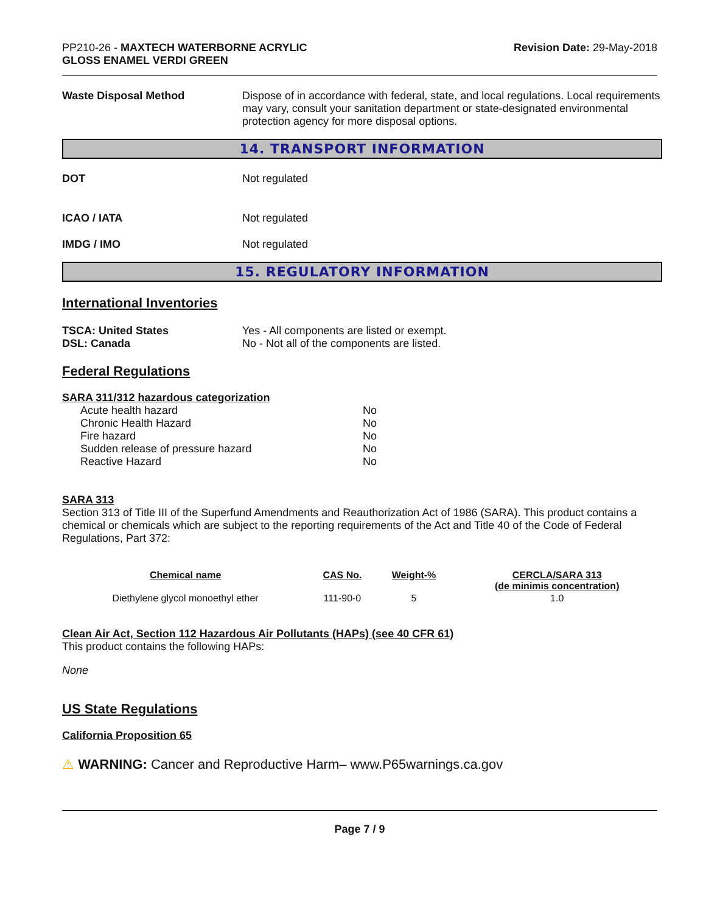PP210-26 - MAXTECH WATERBORNE ACRYLIC
GLOSS ENAMEL VERDI GREEN
Revision Date: 29-May-2018
Waste Disposal Method Dispose of in accordance with federal, state, and local regulations. Local requirements may vary, consult your sanitation department or state-designated environmental protection agency for more disposal options.
14. TRANSPORT INFORMATION
DOT Not regulated
ICAO / IATA Not regulated
IMDG / IMO Not regulated
15. REGULATORY INFORMATION
International Inventories
TSCA: United States
DSL: Canada
Yes - All components are listed or exempt.
No - Not all of the components are listed.
Federal Regulations
SARA 311/312 hazardous categorization
| Acute health hazard | No |
| Chronic Health Hazard | No |
| Fire hazard | No |
| Sudden release of pressure hazard | No |
| Reactive Hazard | No |
SARA 313
Section 313 of Title III of the Superfund Amendments and Reauthorization Act of 1986 (SARA). This product contains a chemical or chemicals which are subject to the reporting requirements of the Act and Title 40 of the Code of Federal Regulations, Part 372:
| Chemical name | CAS No. | Weight-% | CERCLA/SARA 313 (de minimis concentration) |
| --- | --- | --- | --- |
| Diethylene glycol monoethyl ether | 111-90-0 | 5 | 1.0 |
Clean Air Act, Section 112 Hazardous Air Pollutants (HAPs) (see 40 CFR 61)
This product contains the following HAPs:
None
US State Regulations
California Proposition 65
⚠ WARNING: Cancer and Reproductive Harm– www.P65warnings.ca.gov
Page 7 / 9